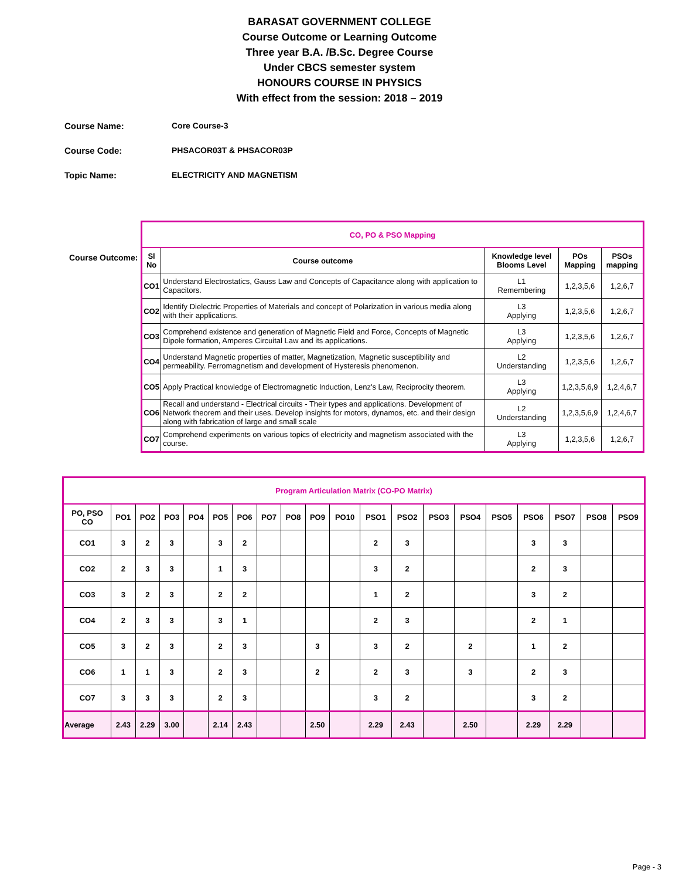BARASAT GOVERNMENT COLLEGE
Course Outcome or Learning Outcome
Three year B.A. /B.Sc. Degree Course
Under CBCS semester system
HONOURS COURSE IN PHYSICS
With effect from the session: 2018 – 2019
Course Name: Core Course-3
Course Code: PHSACOR03T & PHSACOR03P
Topic Name: ELECTRICITY AND MAGNETISM
Course Outcome:
| CO, PO & PSO Mapping | | | | |
| Sl No | Course outcome | Knowledge level Blooms Level | POs Mapping | PSOs mapping |
| CO1 | Understand Electrostatics, Gauss Law and Concepts of Capacitance along with application to Capacitors. | L1 Remembering | 1,2,3,5,6 | 1,2,6,7 |
| CO2 | Identify Dielectric Properties of Materials and concept of Polarization in various media along with their applications. | L3 Applying | 1,2,3,5,6 | 1,2,6,7 |
| CO3 | Comprehend existence and generation of Magnetic Field and Force, Concepts of Magnetic Dipole formation, Amperes Circuital Law and its applications. | L3 Applying | 1,2,3,5,6 | 1,2,6,7 |
| CO4 | Understand Magnetic properties of matter, Magnetization, Magnetic susceptibility and permeability. Ferromagnetism and development of Hysteresis phenomenon. | L2 Understanding | 1,2,3,5,6 | 1,2,6,7 |
| CO5 | Apply Practical knowledge of Electromagnetic Induction, Lenz's Law, Reciprocity theorem. | L3 Applying | 1,2,3,5,6,9 | 1,2,4,6,7 |
| CO6 | Recall and understand - Electrical circuits - Their types and applications. Development of Network theorem and their uses. Develop insights for motors, dynamos, etc. and their design along with fabrication of large and small scale | L2 Understanding | 1,2,3,5,6,9 | 1,2,4,6,7 |
| CO7 | Comprehend experiments on various topics of electricity and magnetism associated with the course. | L3 Applying | 1,2,3,5,6 | 1,2,6,7 |
| Program Articulation Matrix (CO-PO Matrix) | | | | | | | | | | | | | | | | | | | |
| PO, PSO CO | PO1 | PO2 | PO3 | PO4 | PO5 | PO6 | PO7 | PO8 | PO9 | PO10 | PSO1 | PSO2 | PSO3 | PSO4 | PSO5 | PSO6 | PSO7 | PSO8 | PSO9 |
| CO1 | 3 | 2 | 3 | | 3 | 2 | | | | | 2 | 3 | | | | 3 | 3 | | |
| CO2 | 2 | 3 | 3 | | 1 | 3 | | | | | 3 | 2 | | | | 2 | 3 | | |
| CO3 | 3 | 2 | 3 | | 2 | 2 | | | | | 1 | 2 | | | | 3 | 2 | | |
| CO4 | 2 | 3 | 3 | | 3 | 1 | | | | | 2 | 3 | | | | 2 | 1 | | |
| CO5 | 3 | 2 | 3 | | 2 | 3 | | | 3 | | 3 | 2 | | 2 | | 1 | 2 | | |
| CO6 | 1 | 1 | 3 | | 2 | 3 | | | 2 | | 2 | 3 | | 3 | | 2 | 3 | | |
| CO7 | 3 | 3 | 3 | | 2 | 3 | | | | | 3 | 2 | | | | 3 | 2 | | |
| Average | 2.43 | 2.29 | 3.00 | | 2.14 | 2.43 | | | 2.50 | | 2.29 | 2.43 | | 2.50 | | 2.29 | 2.29 | | |
Page - 3